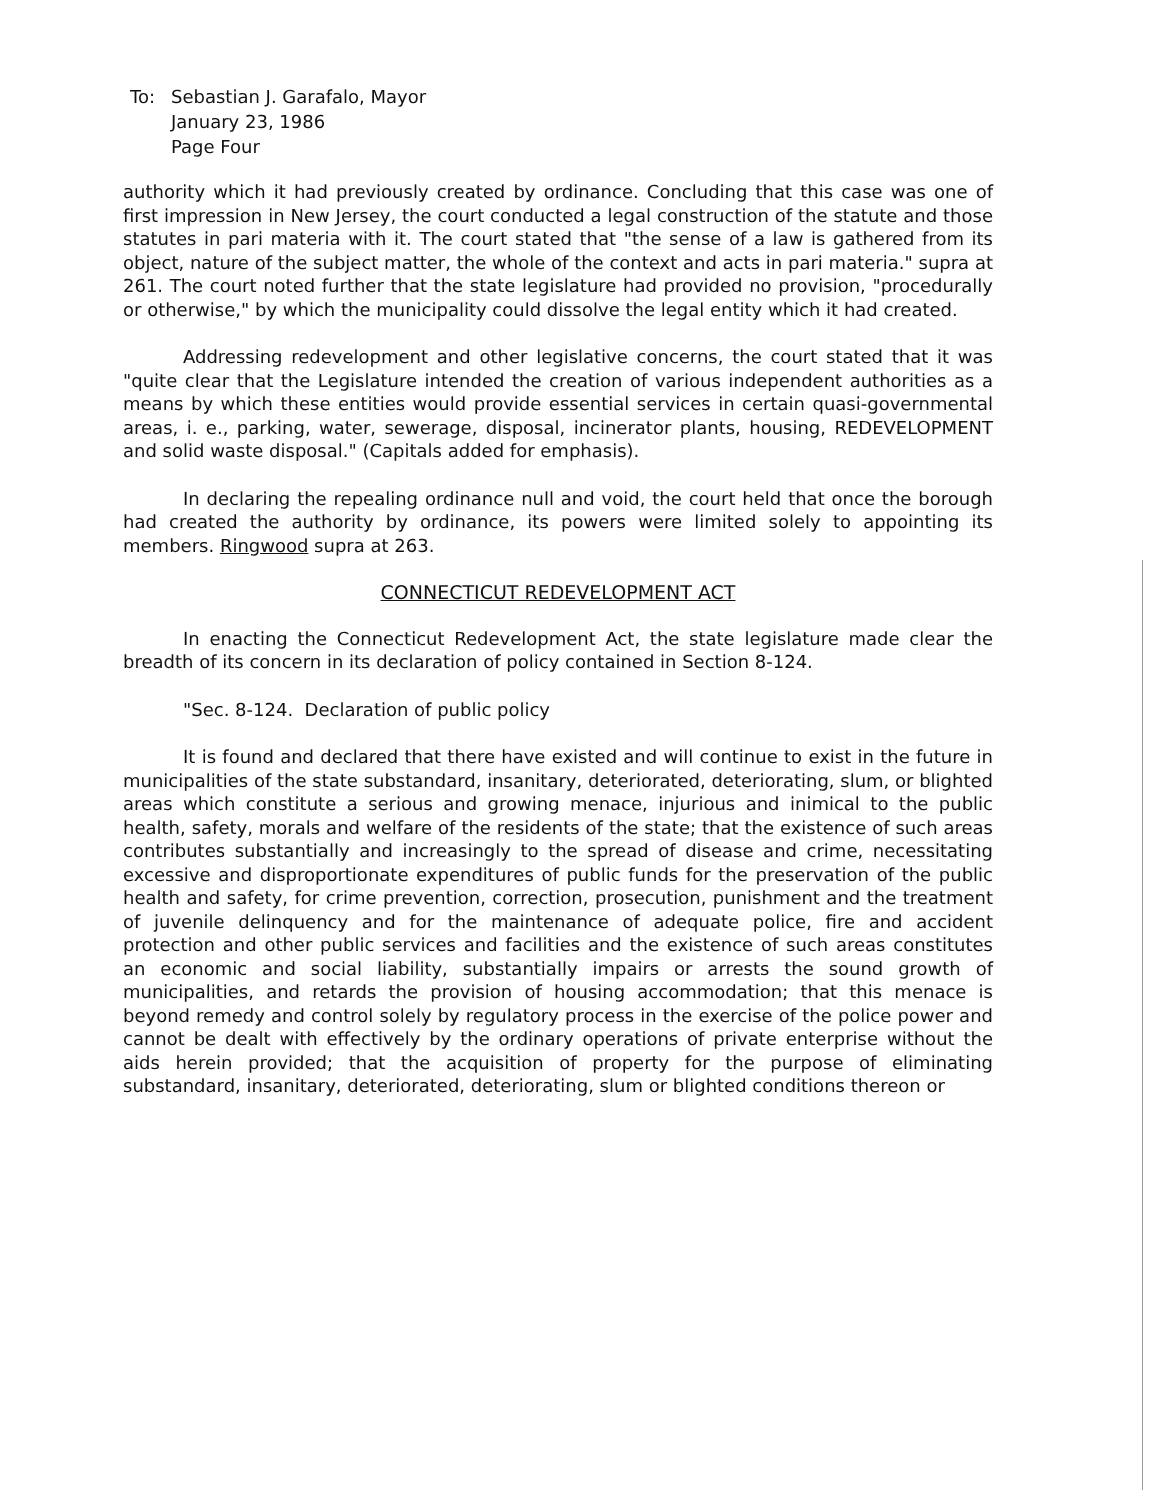| To: | Sebastian J. Garafalo, Mayor January 23, 1986 Page Four |
authority which it had previously created by ordinance. Concluding that this case was one of first impression in New Jersey, the court conducted a legal construction of the statute and those statutes in pari materia with it. The court stated that "the sense of a law is gathered from its object, nature of the subject matter, the whole of the context and acts in pari materia." supra at 261. The court noted further that the state legislature had provided no provision, "procedurally or otherwise," by which the municipality could dissolve the legal entity which it had created.
Addressing redevelopment and other legislative concerns, the court stated that it was "quite clear that the Legislature intended the creation of various independent authorities as a means by which these entities would provide essential services in certain quasi-governmental areas, i. e., parking, water, sewerage, disposal, incinerator plants, housing, REDEVELOPMENT and solid waste disposal." (Capitals added for emphasis).
In declaring the repealing ordinance null and void, the court held that once the borough had created the authority by ordinance, its powers were limited solely to appointing its members. Ringwood supra at 263.
CONNECTICUT REDEVELOPMENT ACT
In enacting the Connecticut Redevelopment Act, the state legislature made clear the breadth of its concern in its declaration of policy contained in Section 8-124.
"Sec. 8-124. Declaration of public policy
It is found and declared that there have existed and will continue to exist in the future in municipalities of the state substandard, insanitary, deteriorated, deteriorating, slum, or blighted areas which constitute a serious and growing menace, injurious and inimical to the public health, safety, morals and welfare of the residents of the state; that the existence of such areas contributes substantially and increasingly to the spread of disease and crime, necessitating excessive and disproportionate expenditures of public funds for the preservation of the public health and safety, for crime prevention, correction, prosecution, punishment and the treatment of juvenile delinquency and for the maintenance of adequate police, fire and accident protection and other public services and facilities and the existence of such areas constitutes an economic and social liability, substantially impairs or arrests the sound growth of municipalities, and retards the provision of housing accommodation; that this menace is beyond remedy and control solely by regulatory process in the exercise of the police power and cannot be dealt with effectively by the ordinary operations of private enterprise without the aids herein provided; that the acquisition of property for the purpose of eliminating substandard, insanitary, deteriorated, deteriorating, slum or blighted conditions thereon or